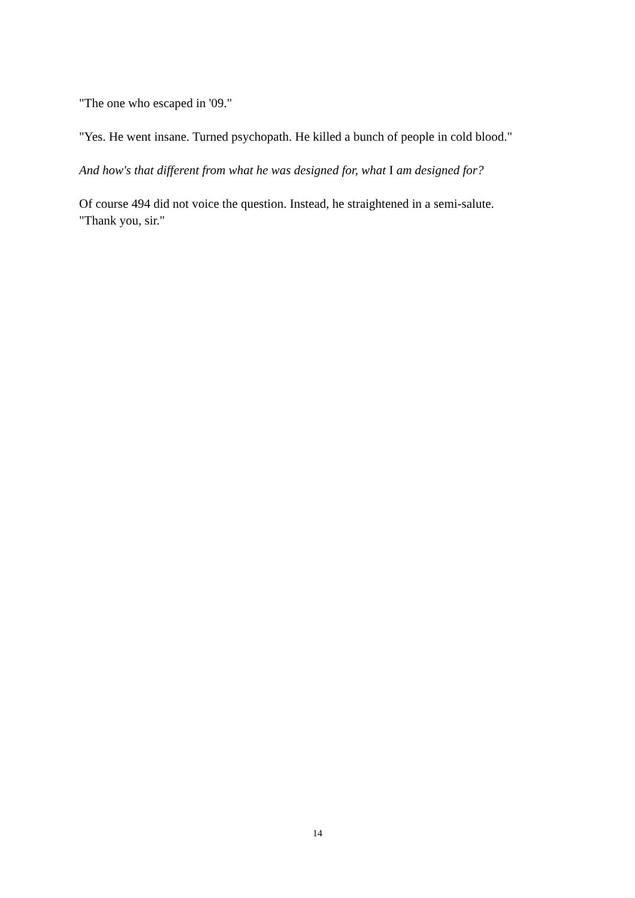"The one who escaped in '09."
"Yes. He went insane. Turned psychopath. He killed a bunch of people in cold blood."
And how's that different from what he was designed for, what I am designed for?
Of course 494 did not voice the question. Instead, he straightened in a semi-salute.
"Thank you, sir."
14